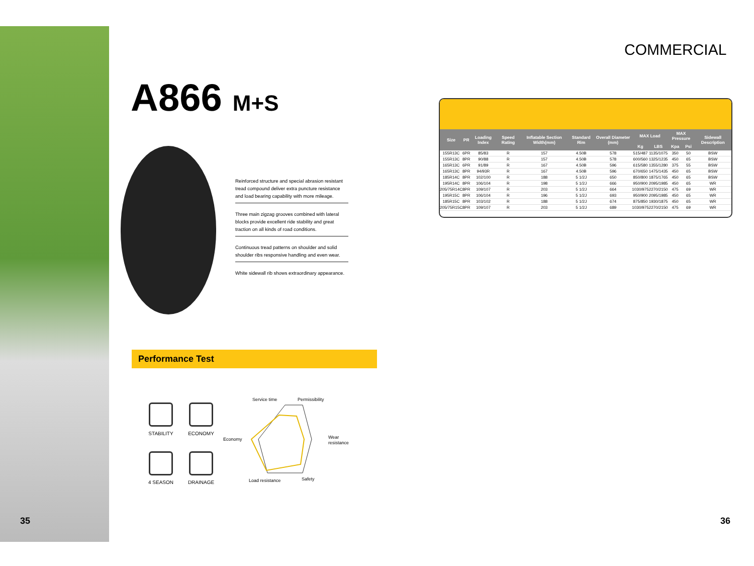A866 M+S
Reinforced structure and special abrasion resistant tread compound deliver extra puncture resistance and load bearing capability with more mileage.
Three main zigzag grooves combined with lateral blocks provide excellent ride stability and great traction on all kinds of road conditions.
Continuous tread patterns on shoulder and solid shoulder ribs responsive handling and even wear.
White sidewall rib shows extraordinary appearance.
Performance Test
STABILITY
ECONOMY
4 SEASON
DRAINAGE
Service time
Permissibility
Economy
Wear
resistance
Load resistance
Safety
COMMERCIAL
| Size | PR | Loading Index | Speed Rating | Inflatable Section Width(mm) | Standard Rim | Overall Diameter (mm) | MAX Load | | MAX Pressure | | Sidewall Description |
| --- | --- | --- | --- | --- | --- | --- | --- | --- | --- | --- | --- |
| | | | | | | | Kg | LBS | Kpa | Psi | |
| 155R13C | 6PR | 85/83 | R | 157 | 4.50B | 578 | 515/487 | 1135/1075 | 350 | 50 | BSW |
| 155R13C | 8PR | 90/88 | R | 157 | 4.50B | 578 | 600/560 | 1325/1235 | 450 | 65 | BSW |
| 165R13C | 6PR | 91/89 | R | 167 | 4.50B | 596 | 615/580 | 1355/1280 | 375 | 55 | BSW |
| 165R13C | 8PR | 94/93R | R | 167 | 4.50B | 596 | 670/650 | 1475/1435 | 450 | 65 | BSW |
| 185R14C | 8PR | 102/100 | R | 188 | 5 1/2J | 650 | 850/800 | 1875/1765 | 450 | 65 | BSW |
| 195R14C | 8PR | 106/104 | R | 198 | 5 1/2J | 666 | 950/900 | 2095/1985 | 450 | 65 | WR |
| 205/75R14C | 8PR | 109/107 | R | 203 | 5 1/2J | 664 | 1030/975 | 2270/2150 | 475 | 69 | WR |
| 195R15C | 8PR | 106/104 | R | 196 | 5 1/2J | 693 | 950/900 | 2095/1985 | 450 | 65 | WR |
| 185R15C | 8PR | 103/102 | R | 188 | 5 1/2J | 674 | 875/850 | 1930/1875 | 450 | 65 | WR |
| 205/75R15C | 8PR | 109/107 | R | 203 | 5 1/2J | 689 | 1030/975 | 2270/2150 | 475 | 69 | WR |
35 36